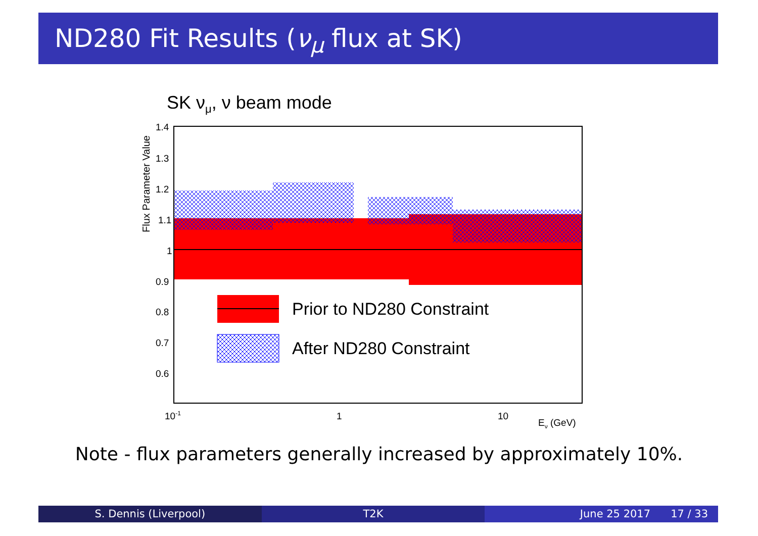ND280 Fit Results (ν<sub>μ</sub> flux at SK)
SK νμ, ν beam mode
Flux Parameter Value
1.4
1.3
1.2
1.1
1
0.9
0.8
0.7
0.6
10-1
1
10
Eν (GeV)
Prior to ND280 Constraint
After ND280 Constraint
Note - flux parameters generally increased by approximately 10%.
S. Dennis (Liverpool) T2K June 25 2017 17 / 33